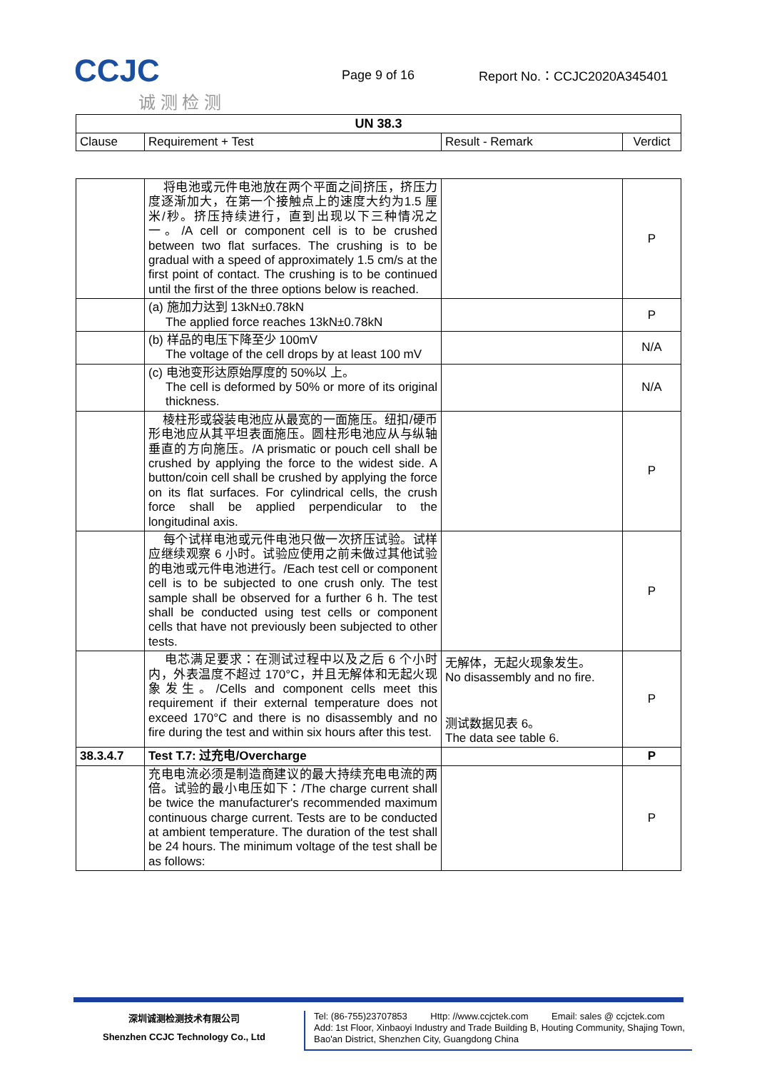CCJC
诚 测 检 测
Page 9 of 16 Report No.：CCJC2020A345401
| UN 38.3 | | | |
| --- | --- | --- | --- |
| Clause | Requirement + Test | Result - Remark | Verdict |
| | 将电池或元件电池放在两个平面之间挤压，挤压力度逐渐加大，在第一个接触点上的速度大约为1.5 厘米/秒。挤压持续进行，直到出现以下三种情况之一。/A cell or component cell is to be crushed between two flat surfaces. The crushing is to be gradual with a speed of approximately 1.5 cm/s at the first point of contact. The crushing is to be continued until the first of the three options below is reached. | | P |
| | (a) 施加力达到 13kN±0.78kN The applied force reaches 13kN±0.78kN | | P |
| | (b) 样品的电压下降至少 100mV The voltage of the cell drops by at least 100 mV | | N/A |
| | (c) 电池变形达原始厚度的 50%以 上。 The cell is deformed by 50% or more of its original thickness. | | N/A |
| | 棱柱形或袋装电池应从最宽的一面施压。纽扣/硬币形电池应从其平坦表面施压。圆柱形电池应从与纵轴垂直的方向施压。/A prismatic or pouch cell shall be crushed by applying the force to the widest side. A button/coin cell shall be crushed by applying the force on its flat surfaces. For cylindrical cells, the crush force shall be applied perpendicular to the longitudinal axis. | | P |
| | 每个试样电池或元件电池只做一次挤压试验。试样应继续观察 6 小时。试验应使用之前未做过其他试验的电池或元件电池进行。/Each test cell or component cell is to be subjected to one crush only. The test sample shall be observed for a further 6 h. The test shall be conducted using test cells or component cells that have not previously been subjected to other tests. | | P |
| | 电芯满足要求：在测试过程中以及之后 6 个小时内，外表温度不超过 170°C，并且无解体和无起火现象发生。/Cells and component cells meet this requirement if their external temperature does not exceed 170°C and there is no disassembly and no fire during the test and within six hours after this test. | 无解体，无起火现象发生。 No disassembly and no fire. 测试数据见表 6。 The data see table 6. | P |
| 38.3.4.7 | Test T.7: 过充电/Overcharge | | P |
| | 充电电流必须是制造商建议的最大持续充电电流的两倍。试验的最小电压如下：/The charge current shall be twice the manufacturer's recommended maximum continuous charge current. Tests are to be conducted at ambient temperature. The duration of the test shall be 24 hours. The minimum voltage of the test shall be as follows: | | P |
深圳诚测检测技术有限公司
Shenzhen CCJC Technology Co., Ltd
Tel: (86-755)23707853 Http: //www.ccjctek.com Email: sales @ ccjctek.com
Add: 1st Floor, Xinbaoyi Industry and Trade Building B, Houting Community, Shajing Town, Bao'an District, Shenzhen City, Guangdong China